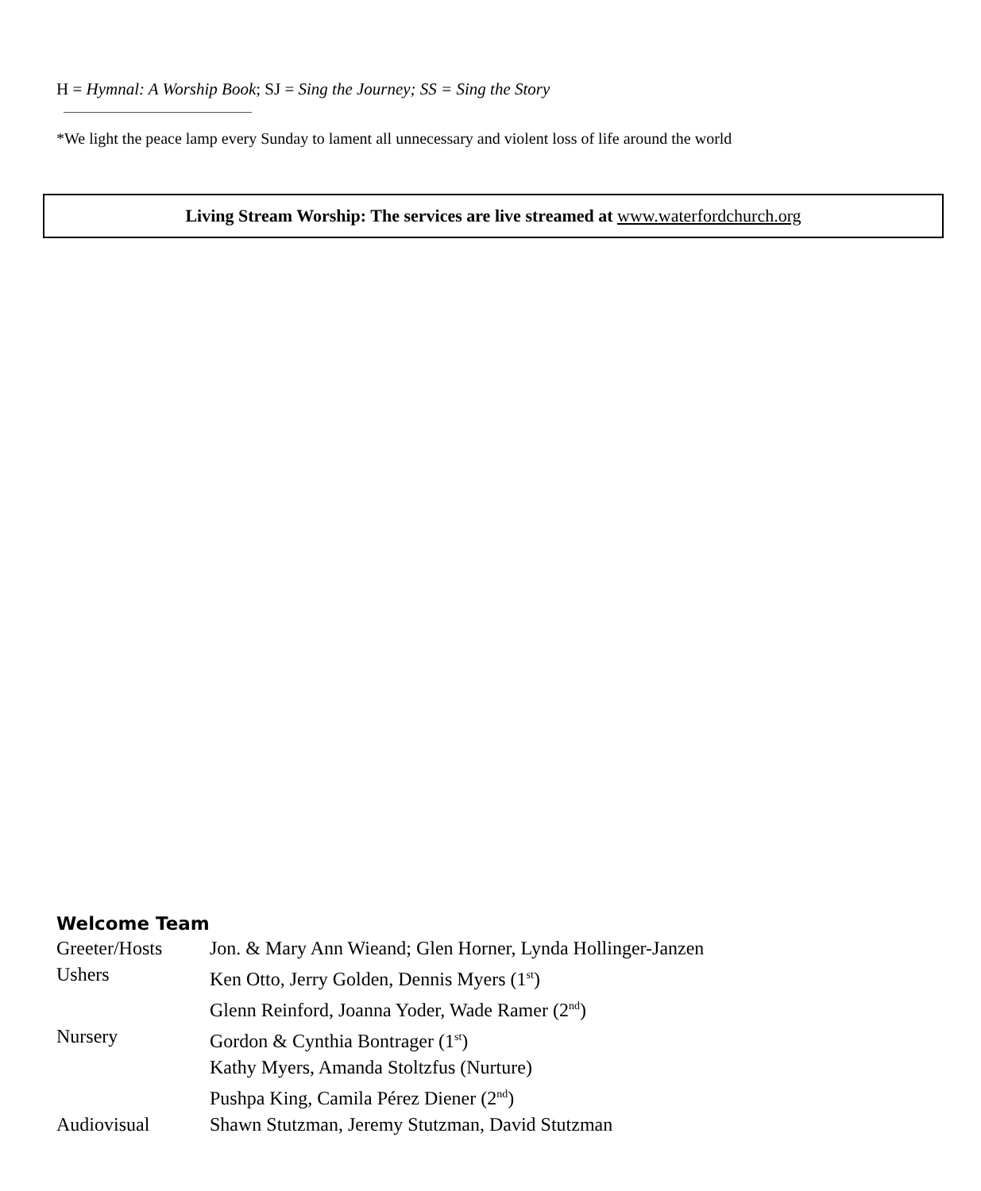H = Hymnal: A Worship Book; SJ = Sing the Journey; SS = Sing the Story
*We light the peace lamp every Sunday to lament all unnecessary and violent loss of life around the world
Living Stream Worship: The services are live streamed at www.waterfordchurch.org
Welcome Team
| Greeter/Hosts | Jon. & Mary Ann Wieand; Glen Horner, Lynda Hollinger-Janzen |
| Ushers | Ken Otto, Jerry Golden, Dennis Myers (1<sup>st</sup>) |
| | Glenn Reinford, Joanna Yoder, Wade Ramer (2<sup>nd</sup>) |
| Nursery | Gordon & Cynthia Bontrager (1<sup>st</sup>) |
| | Kathy Myers, Amanda Stoltzfus (Nurture) |
| | Pushpa King, Camila Pérez Diener (2<sup>nd</sup>) |
| Audiovisual | Shawn Stutzman, Jeremy Stutzman, David Stutzman |